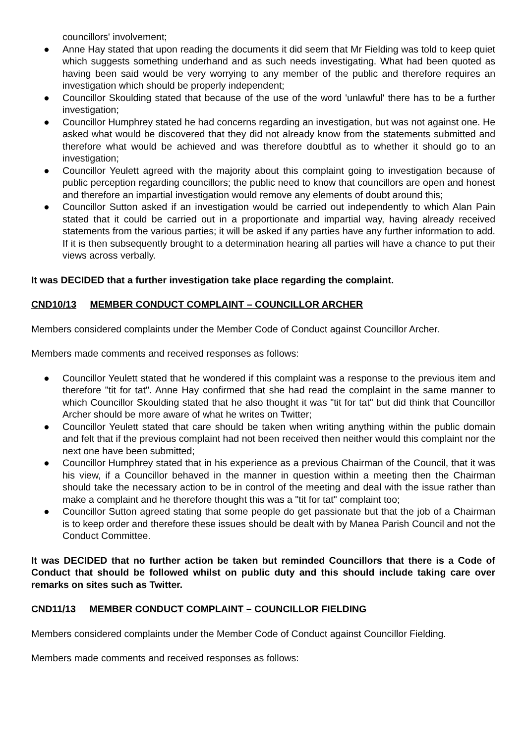councillors' involvement;
● Anne Hay stated that upon reading the documents it did seem that Mr Fielding was told to keep quiet which suggests something underhand and as such needs investigating. What had been quoted as having been said would be very worrying to any member of the public and therefore requires an investigation which should be properly independent;
● Councillor Skoulding stated that because of the use of the word 'unlawful' there has to be a further investigation;
● Councillor Humphrey stated he had concerns regarding an investigation, but was not against one. He asked what would be discovered that they did not already know from the statements submitted and therefore what would be achieved and was therefore doubtful as to whether it should go to an investigation;
● Councillor Yeulett agreed with the majority about this complaint going to investigation because of public perception regarding councillors; the public need to know that councillors are open and honest and therefore an impartial investigation would remove any elements of doubt around this;
● Councillor Sutton asked if an investigation would be carried out independently to which Alan Pain stated that it could be carried out in a proportionate and impartial way, having already received statements from the various parties; it will be asked if any parties have any further information to add. If it is then subsequently brought to a determination hearing all parties will have a chance to put their views across verbally.
It was DECIDED that a further investigation take place regarding the complaint.
CND10/13 MEMBER CONDUCT COMPLAINT – COUNCILLOR ARCHER
Members considered complaints under the Member Code of Conduct against Councillor Archer.
Members made comments and received responses as follows:
● Councillor Yeulett stated that he wondered if this complaint was a response to the previous item and therefore "tit for tat". Anne Hay confirmed that she had read the complaint in the same manner to which Councillor Skoulding stated that he also thought it was "tit for tat" but did think that Councillor Archer should be more aware of what he writes on Twitter;
● Councillor Yeulett stated that care should be taken when writing anything within the public domain and felt that if the previous complaint had not been received then neither would this complaint nor the next one have been submitted;
● Councillor Humphrey stated that in his experience as a previous Chairman of the Council, that it was his view, if a Councillor behaved in the manner in question within a meeting then the Chairman should take the necessary action to be in control of the meeting and deal with the issue rather than make a complaint and he therefore thought this was a "tit for tat" complaint too;
● Councillor Sutton agreed stating that some people do get passionate but that the job of a Chairman is to keep order and therefore these issues should be dealt with by Manea Parish Council and not the Conduct Committee.
It was DECIDED that no further action be taken but reminded Councillors that there is a Code of Conduct that should be followed whilst on public duty and this should include taking care over remarks on sites such as Twitter.
CND11/13 MEMBER CONDUCT COMPLAINT – COUNCILLOR FIELDING
Members considered complaints under the Member Code of Conduct against Councillor Fielding.
Members made comments and received responses as follows: